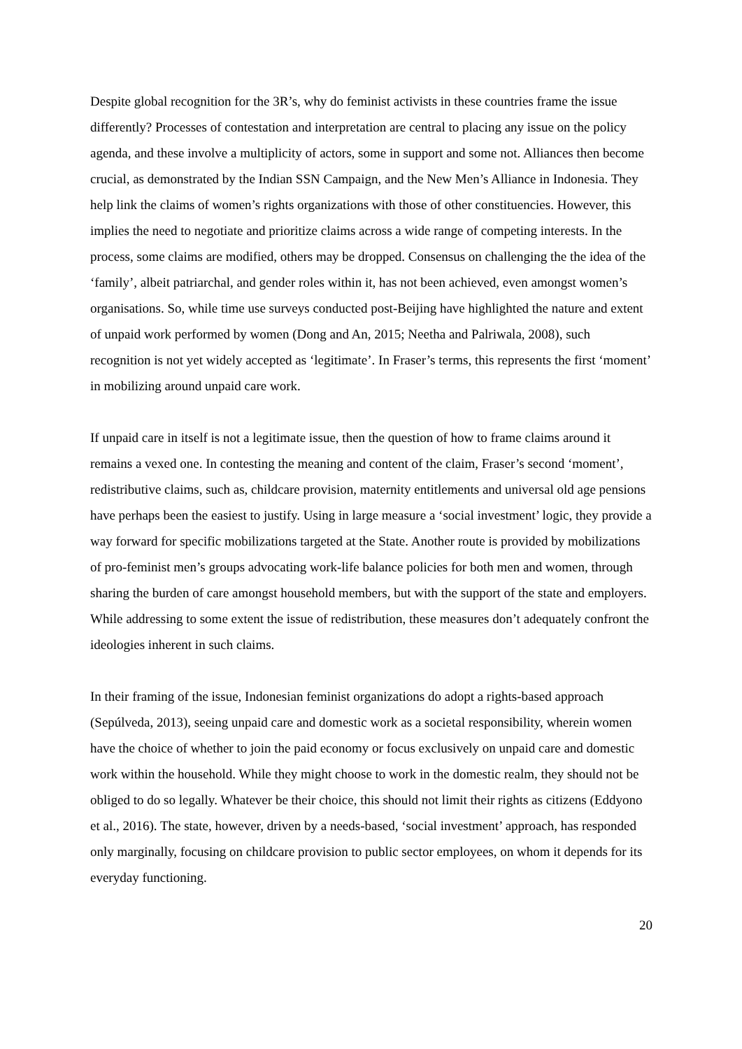Despite global recognition for the 3R’s, why do feminist activists in these countries frame the issue differently? Processes of contestation and interpretation are central to placing any issue on the policy agenda, and these involve a multiplicity of actors, some in support and some not. Alliances then become crucial, as demonstrated by the Indian SSN Campaign, and the New Men’s Alliance in Indonesia. They help link the claims of women’s rights organizations with those of other constituencies. However, this implies the need to negotiate and prioritize claims across a wide range of competing interests. In the process, some claims are modified, others may be dropped. Consensus on challenging the the idea of the ‘family’, albeit patriarchal, and gender roles within it, has not been achieved, even amongst women’s organisations. So, while time use surveys conducted post-Beijing have highlighted the nature and extent of unpaid work performed by women (Dong and An, 2015; Neetha and Palriwala, 2008), such recognition is not yet widely accepted as ‘legitimate’. In Fraser’s terms, this represents the first ‘moment’ in mobilizing around unpaid care work.
If unpaid care in itself is not a legitimate issue, then the question of how to frame claims around it remains a vexed one. In contesting the meaning and content of the claim, Fraser’s second ‘moment’, redistributive claims, such as, childcare provision, maternity entitlements and universal old age pensions have perhaps been the easiest to justify. Using in large measure a ‘social investment’ logic, they provide a way forward for specific mobilizations targeted at the State. Another route is provided by mobilizations of pro-feminist men’s groups advocating work-life balance policies for both men and women, through sharing the burden of care amongst household members, but with the support of the state and employers. While addressing to some extent the issue of redistribution, these measures don’t adequately confront the ideologies inherent in such claims.
In their framing of the issue, Indonesian feminist organizations do adopt a rights-based approach (Sepúlveda, 2013), seeing unpaid care and domestic work as a societal responsibility, wherein women have the choice of whether to join the paid economy or focus exclusively on unpaid care and domestic work within the household. While they might choose to work in the domestic realm, they should not be obliged to do so legally. Whatever be their choice, this should not limit their rights as citizens (Eddyono et al., 2016). The state, however, driven by a needs-based, ‘social investment’ approach, has responded only marginally, focusing on childcare provision to public sector employees, on whom it depends for its everyday functioning.
20